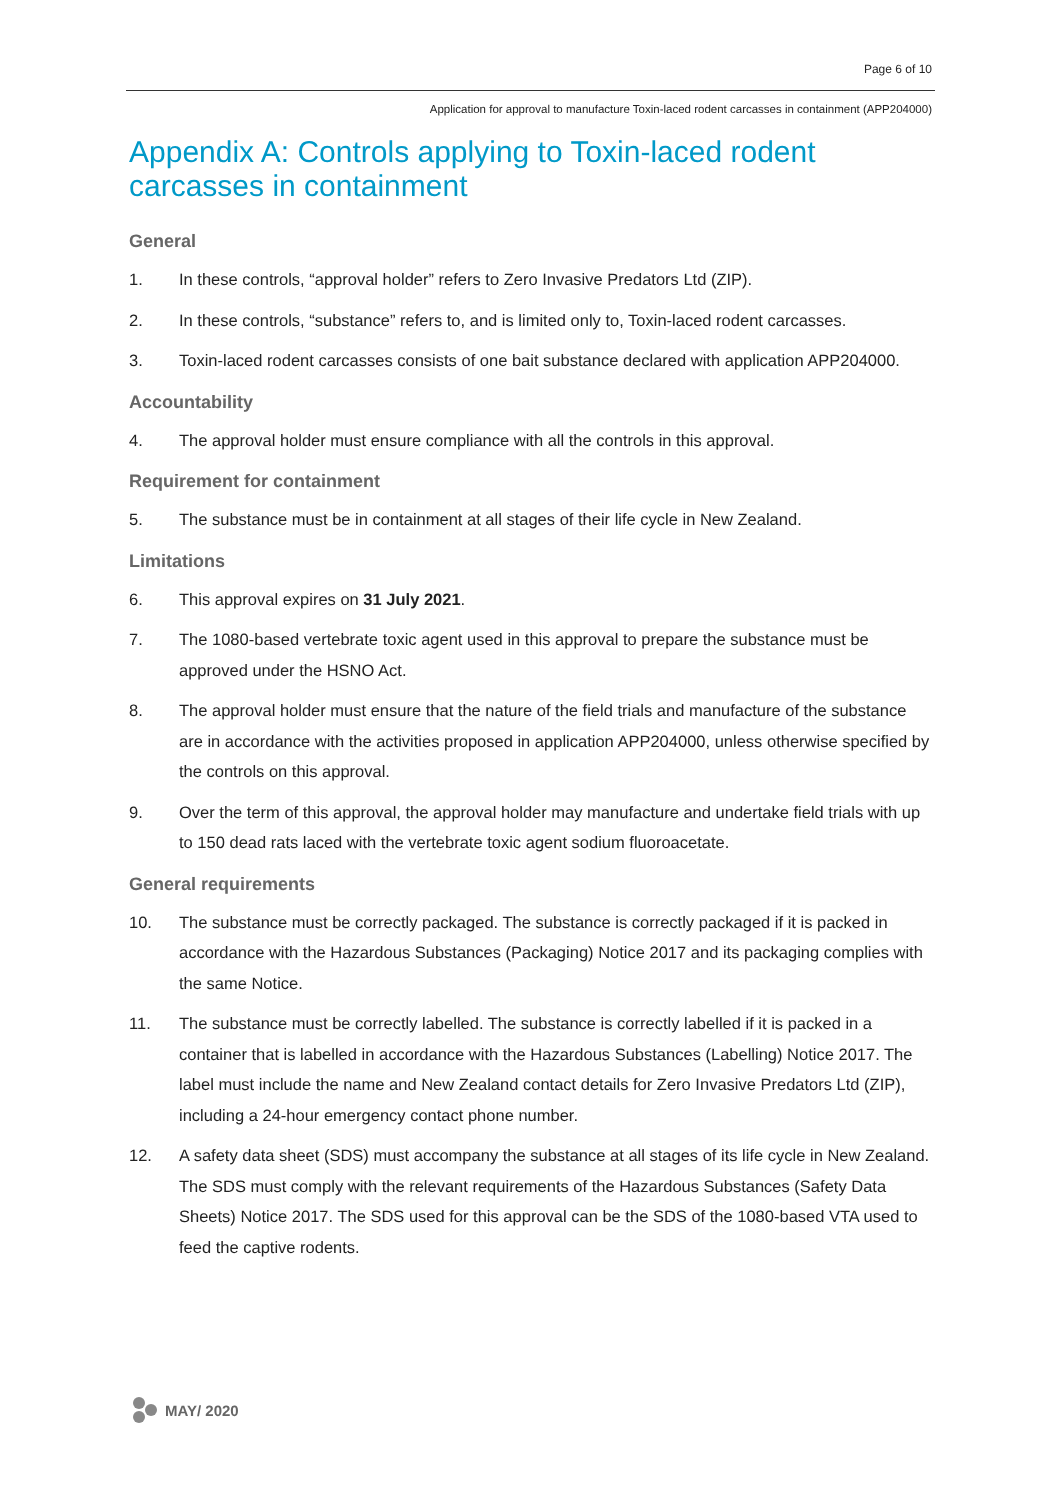Page 6 of 10
Application for approval to manufacture Toxin-laced rodent carcasses in containment (APP204000)
Appendix A: Controls applying to Toxin-laced rodent carcasses in containment
General
1. In these controls, “approval holder” refers to Zero Invasive Predators Ltd (ZIP).
2. In these controls, “substance” refers to, and is limited only to, Toxin-laced rodent carcasses.
3. Toxin-laced rodent carcasses consists of one bait substance declared with application APP204000.
Accountability
4. The approval holder must ensure compliance with all the controls in this approval.
Requirement for containment
5. The substance must be in containment at all stages of their life cycle in New Zealand.
Limitations
6. This approval expires on 31 July 2021.
7. The 1080-based vertebrate toxic agent used in this approval to prepare the substance must be approved under the HSNO Act.
8. The approval holder must ensure that the nature of the field trials and manufacture of the substance are in accordance with the activities proposed in application APP204000, unless otherwise specified by the controls on this approval.
9. Over the term of this approval, the approval holder may manufacture and undertake field trials with up to 150 dead rats laced with the vertebrate toxic agent sodium fluoroacetate.
General requirements
10. The substance must be correctly packaged. The substance is correctly packaged if it is packed in accordance with the Hazardous Substances (Packaging) Notice 2017 and its packaging complies with the same Notice.
11. The substance must be correctly labelled. The substance is correctly labelled if it is packed in a container that is labelled in accordance with the Hazardous Substances (Labelling) Notice 2017. The label must include the name and New Zealand contact details for Zero Invasive Predators Ltd (ZIP), including a 24-hour emergency contact phone number.
12. A safety data sheet (SDS) must accompany the substance at all stages of its life cycle in New Zealand. The SDS must comply with the relevant requirements of the Hazardous Substances (Safety Data Sheets) Notice 2017. The SDS used for this approval can be the SDS of the 1080-based VTA used to feed the captive rodents.
MAY/ 2020